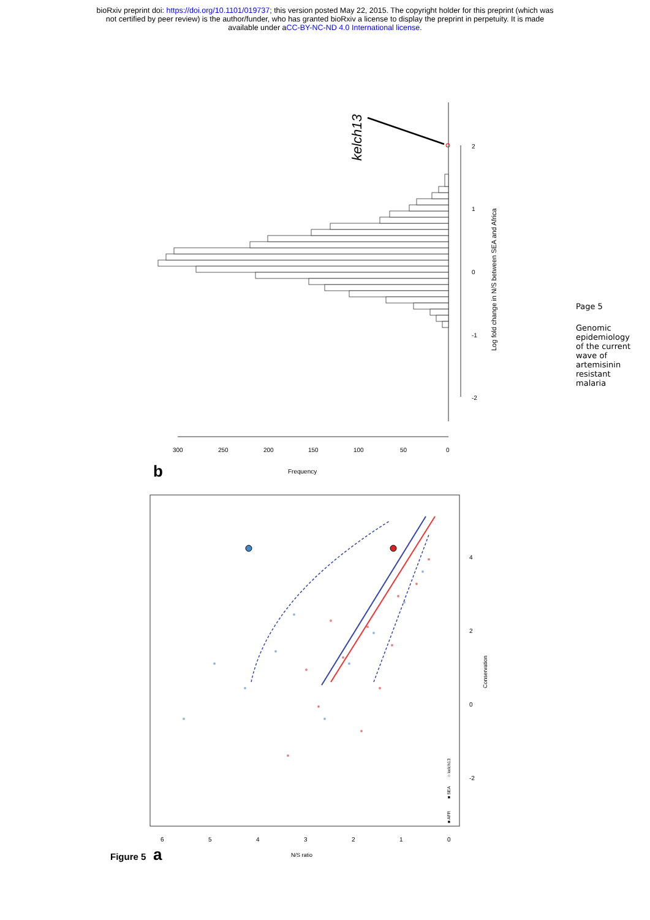bioRxiv preprint doi: https://doi.org/10.1101/019737; this version posted May 22, 2015. The copyright holder for this preprint (which was
not certified by peer review) is the author/funder, who has granted bioRxiv a license to display the preprint in perpetuity. It is made
available under aCC-BY-NC-ND 4.0 International license.
kelch13
300
250
200
150
100
50
0
Frequency
2
1
0
-1
-2
Log fold change in N/S between SEA and Africa
b
6
5
4
3
2
1
0
N/S ratio
-2
0
2
4
Conservation
■ AFR
■ SEA
○ kelch13
a
Figure 5
Page 5
Genomic epidemiology of the current wave of artemisinin resistant malaria